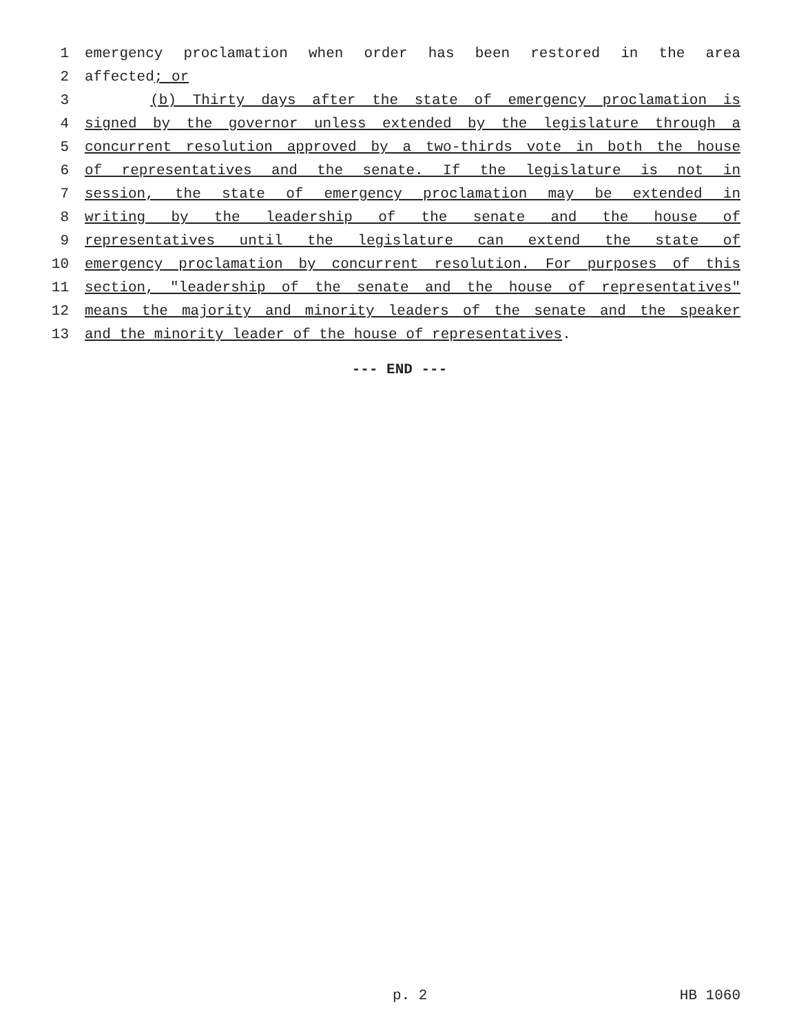1 emergency proclamation when order has been restored in the area
2 affected; or
3 (b) Thirty days after the state of emergency proclamation is
4 signed by the governor unless extended by the legislature through a
5 concurrent resolution approved by a two-thirds vote in both the house
6 of representatives and the senate. If the legislature is not in
7 session, the state of emergency proclamation may be extended in
8 writing by the leadership of the senate and the house of
9 representatives until the legislature can extend the state of
10 emergency proclamation by concurrent resolution. For purposes of this
11 section, "leadership of the senate and the house of representatives"
12 means the majority and minority leaders of the senate and the speaker
13 and the minority leader of the house of representatives.
--- END ---
p. 2 HB 1060